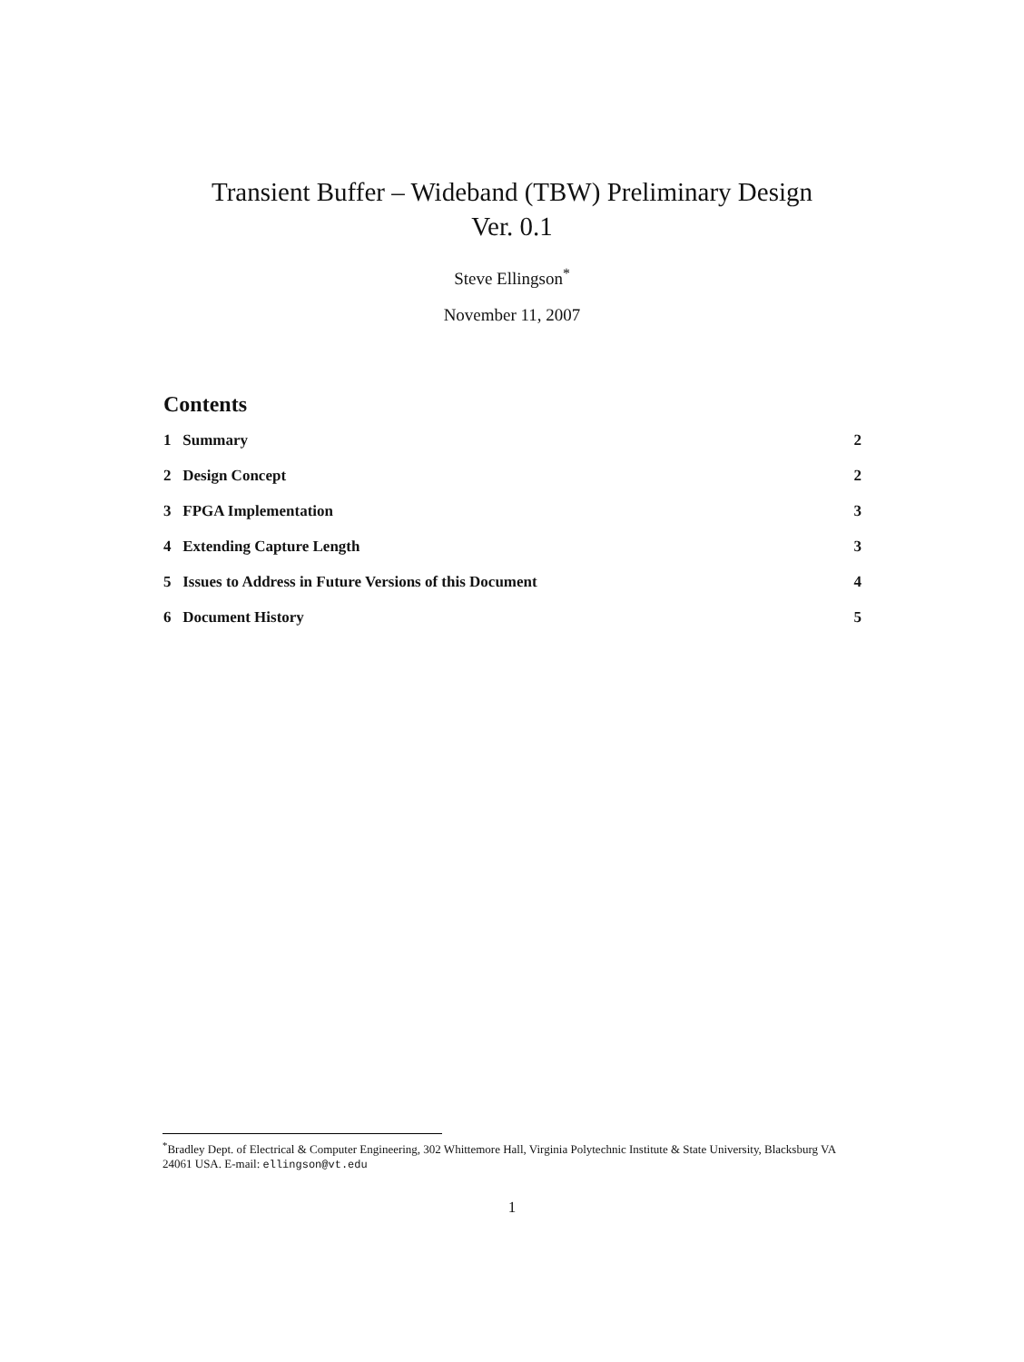Transient Buffer – Wideband (TBW) Preliminary Design
Ver. 0.1
Steve Ellingson<sup>*</sup>
November 11, 2007
Contents
1 Summary 2
2 Design Concept 2
3 FPGA Implementation 3
4 Extending Capture Length 3
5 Issues to Address in Future Versions of this Document 4
6 Document History 5
<sup>*</sup> Bradley Dept. of Electrical & Computer Engineering, 302 Whittemore Hall, Virginia Polytechnic Institute & State University, Blacksburg VA 24061 USA. E-mail: ellingson@vt.edu
1